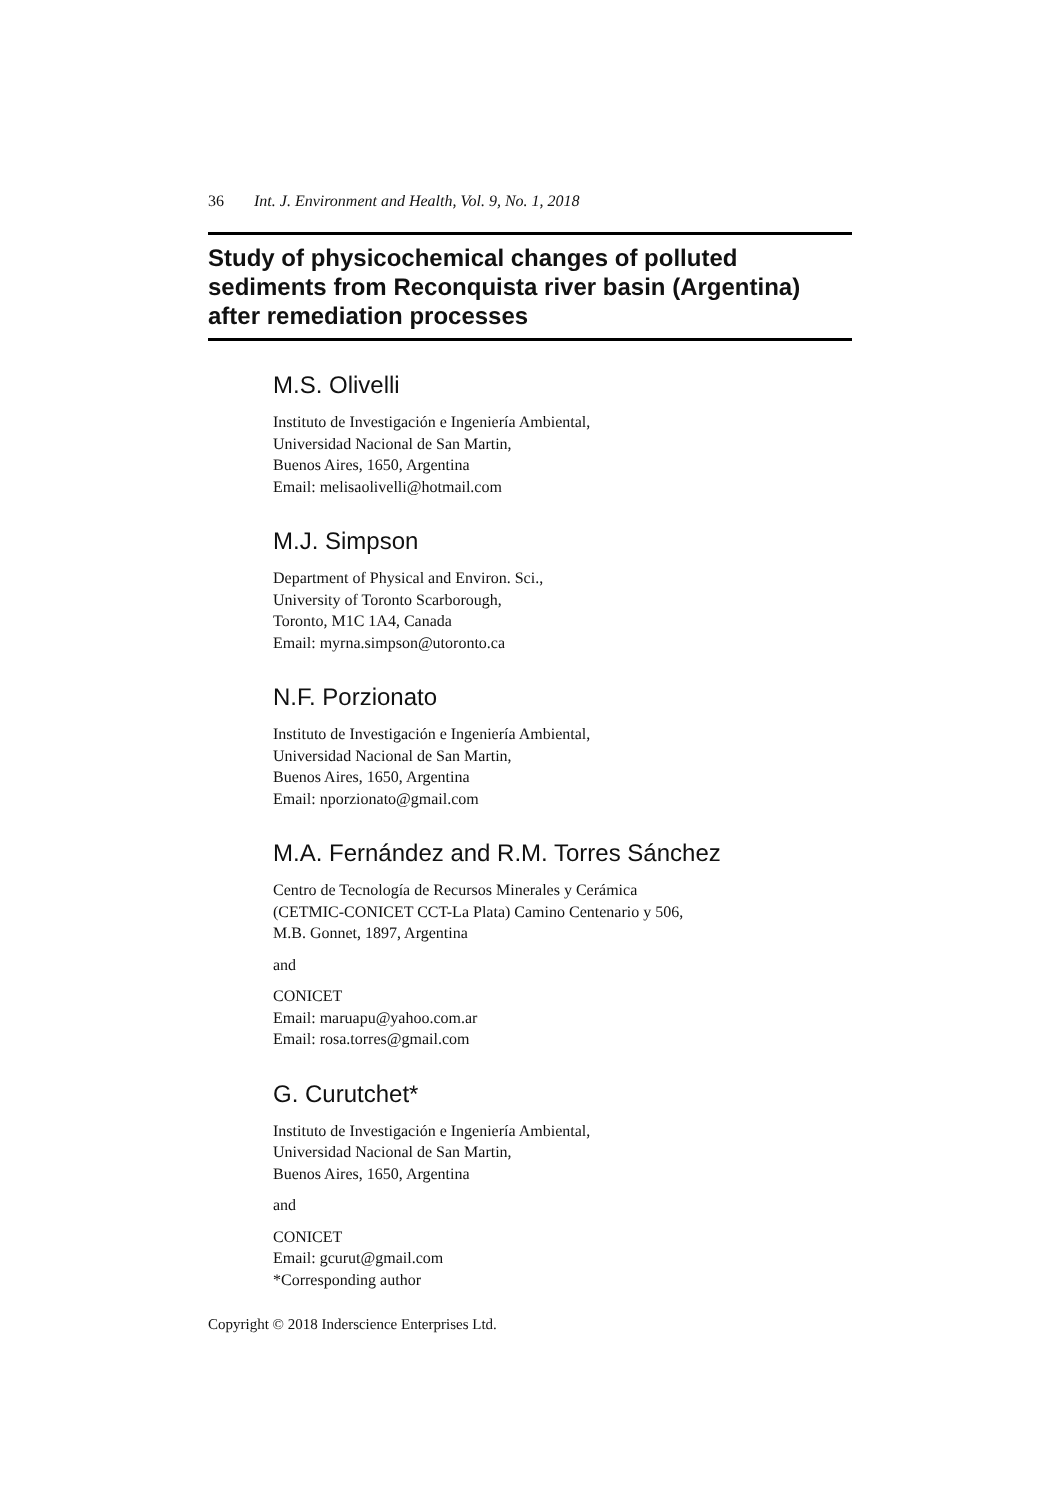36 Int. J. Environment and Health, Vol. 9, No. 1, 2018
Study of physicochemical changes of polluted sediments from Reconquista river basin (Argentina) after remediation processes
M.S. Olivelli
Instituto de Investigación e Ingeniería Ambiental,
Universidad Nacional de San Martin,
Buenos Aires, 1650, Argentina
Email: melisaolivelli@hotmail.com
M.J. Simpson
Department of Physical and Environ. Sci.,
University of Toronto Scarborough,
Toronto, M1C 1A4, Canada
Email: myrna.simpson@utoronto.ca
N.F. Porzionato
Instituto de Investigación e Ingeniería Ambiental,
Universidad Nacional de San Martin,
Buenos Aires, 1650, Argentina
Email: nporzionato@gmail.com
M.A. Fernández and R.M. Torres Sánchez
Centro de Tecnología de Recursos Minerales y Cerámica
(CETMIC-CONICET CCT-La Plata) Camino Centenario y 506,
M.B. Gonnet, 1897, Argentina
and
CONICET
Email: maruapu@yahoo.com.ar
Email: rosa.torres@gmail.com
G. Curutchet*
Instituto de Investigación e Ingeniería Ambiental,
Universidad Nacional de San Martin,
Buenos Aires, 1650, Argentina
and
CONICET
Email: gcurut@gmail.com
*Corresponding author
Copyright © 2018 Inderscience Enterprises Ltd.